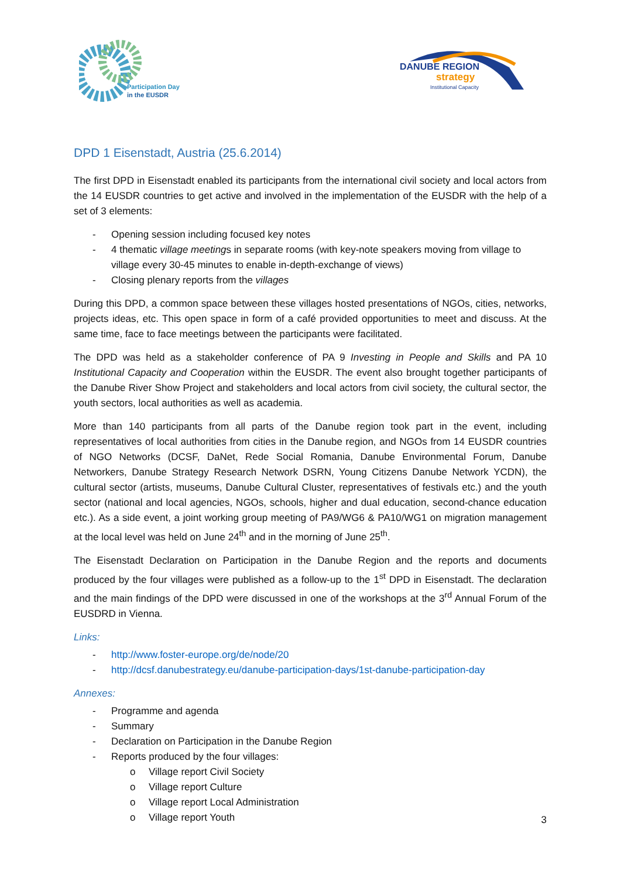Participation Day
in the EUSDR
DANUBE REGION
strategy
Institutional Capacity
DPD 1 Eisenstadt, Austria (25.6.2014)
The first DPD in Eisenstadt enabled its participants from the international civil society and local actors from the 14 EUSDR countries to get active and involved in the implementation of the EUSDR with the help of a set of 3 elements:
- Opening session including focused key notes
- 4 thematic village meetings in separate rooms (with key-note speakers moving from village to village every 30-45 minutes to enable in-depth-exchange of views)
- Closing plenary reports from the villages
During this DPD, a common space between these villages hosted presentations of NGOs, cities, networks, projects ideas, etc. This open space in form of a café provided opportunities to meet and discuss. At the same time, face to face meetings between the participants were facilitated.
The DPD was held as a stakeholder conference of PA 9 Investing in People and Skills and PA 10 Institutional Capacity and Cooperation within the EUSDR. The event also brought together participants of the Danube River Show Project and stakeholders and local actors from civil society, the cultural sector, the youth sectors, local authorities as well as academia.
More than 140 participants from all parts of the Danube region took part in the event, including representatives of local authorities from cities in the Danube region, and NGOs from 14 EUSDR countries of NGO Networks (DCSF, DaNet, Rede Social Romania, Danube Environmental Forum, Danube Networkers, Danube Strategy Research Network DSRN, Young Citizens Danube Network YCDN), the cultural sector (artists, museums, Danube Cultural Cluster, representatives of festivals etc.) and the youth sector (national and local agencies, NGOs, schools, higher and dual education, second-chance education etc.). As a side event, a joint working group meeting of PA9/WG6 & PA10/WG1 on migration management at the local level was held on June 24<sup>th</sup> and in the morning of June 25<sup>th</sup>.
The Eisenstadt Declaration on Participation in the Danube Region and the reports and documents produced by the four villages were published as a follow-up to the 1<sup>st</sup> DPD in Eisenstadt. The declaration and the main findings of the DPD were discussed in one of the workshops at the 3<sup>rd</sup> Annual Forum of the EUSDRD in Vienna.
Links:
- http://www.foster-europe.org/de/node/20
- http://dcsf.danubestrategy.eu/danube-participation-days/1st-danube-participation-day
Annexes:
- Programme and agenda
- Summary
- Declaration on Participation in the Danube Region
- Reports produced by the four villages:
o Village report Civil Society
o Village report Culture
o Village report Local Administration
o Village report Youth
3